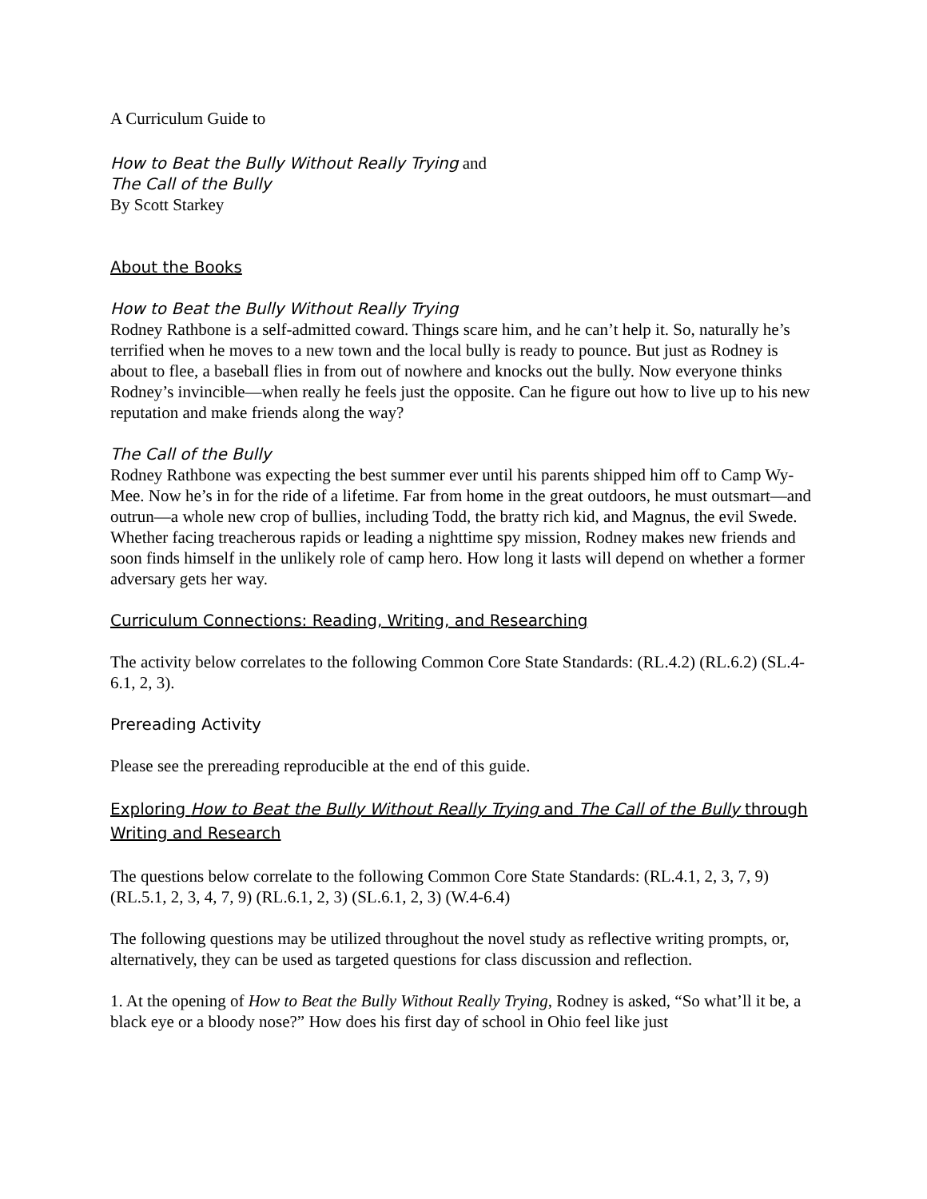A Curriculum Guide to
How to Beat the Bully Without Really Trying and
The Call of the Bully
By Scott Starkey
About the Books
How to Beat the Bully Without Really Trying
Rodney Rathbone is a self-admitted coward. Things scare him, and he can’t help it. So, naturally he’s terrified when he moves to a new town and the local bully is ready to pounce. But just as Rodney is about to flee, a baseball flies in from out of nowhere and knocks out the bully. Now everyone thinks Rodney’s invincible—when really he feels just the opposite. Can he figure out how to live up to his new reputation and make friends along the way?
The Call of the Bully
Rodney Rathbone was expecting the best summer ever until his parents shipped him off to Camp Wy-Mee. Now he’s in for the ride of a lifetime. Far from home in the great outdoors, he must outsmart—and outrun—a whole new crop of bullies, including Todd, the bratty rich kid, and Magnus, the evil Swede. Whether facing treacherous rapids or leading a nighttime spy mission, Rodney makes new friends and soon finds himself in the unlikely role of camp hero. How long it lasts will depend on whether a former adversary gets her way.
Curriculum Connections: Reading, Writing, and Researching
The activity below correlates to the following Common Core State Standards: (RL.4.2) (RL.6.2) (SL.4-6.1, 2, 3).
Prereading Activity
Please see the prereading reproducible at the end of this guide.
Exploring How to Beat the Bully Without Really Trying and The Call of the Bully through Writing and Research
The questions below correlate to the following Common Core State Standards: (RL.4.1, 2, 3, 7, 9) (RL.5.1, 2, 3, 4, 7, 9) (RL.6.1, 2, 3) (SL.6.1, 2, 3) (W.4-6.4)
The following questions may be utilized throughout the novel study as reflective writing prompts, or, alternatively, they can be used as targeted questions for class discussion and reflection.
1. At the opening of How to Beat the Bully Without Really Trying, Rodney is asked, “So what’ll it be, a black eye or a bloody nose?” How does his first day of school in Ohio feel like just